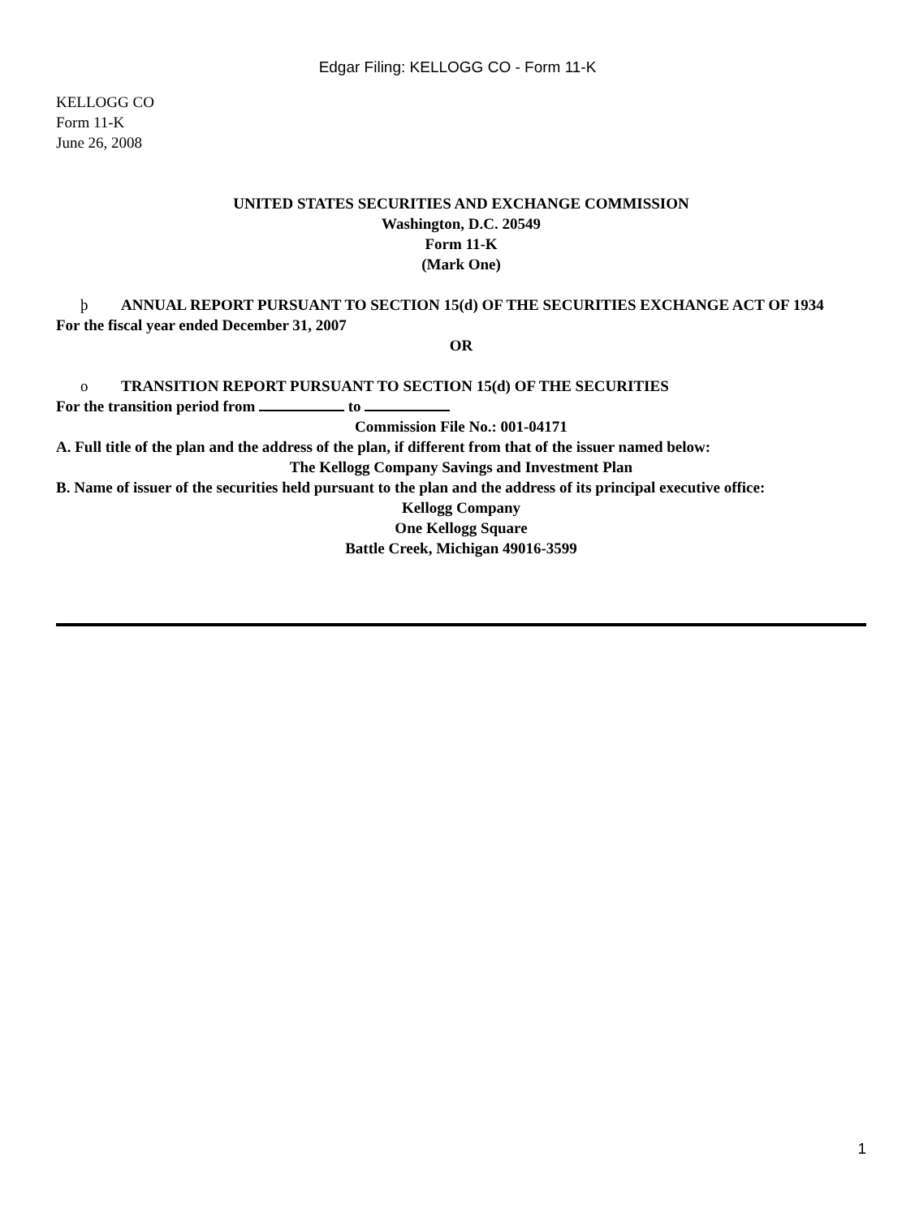Edgar Filing: KELLOGG CO - Form 11-K
KELLOGG CO
Form 11-K
June 26, 2008
UNITED STATES SECURITIES AND EXCHANGE COMMISSION
Washington, D.C. 20549
Form 11-K
(Mark One)
þ ANNUAL REPORT PURSUANT TO SECTION 15(d) OF THE SECURITIES EXCHANGE ACT OF 1934
For the fiscal year ended December 31, 2007
OR
o TRANSITION REPORT PURSUANT TO SECTION 15(d) OF THE SECURITIES
For the transition period from to
Commission File No.: 001-04171
A. Full title of the plan and the address of the plan, if different from that of the issuer named below:
The Kellogg Company Savings and Investment Plan
B. Name of issuer of the securities held pursuant to the plan and the address of its principal executive office:
Kellogg Company
One Kellogg Square
Battle Creek, Michigan 49016-3599
1